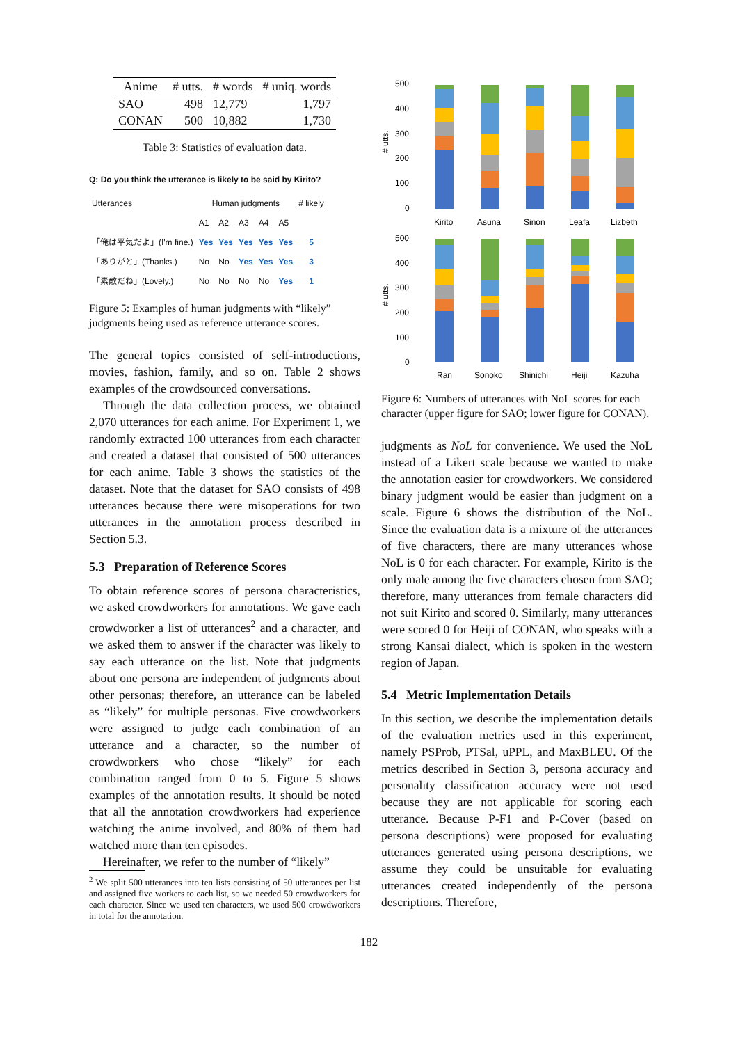| Anime | # utts. | # words | # uniq. words |
| --- | --- | --- | --- |
| SAO | 498 | 12,779 | 1,797 |
| CONAN | 500 | 10,882 | 1,730 |
Table 3: Statistics of evaluation data.
Q: Do you think the utterance is likely to be said by Kirito?
| Utterances | Human judgments | | | | | # likely |
| | A1 | A2 | A3 | A4 | A5 | |
| 「俺は平気だよ」(I'm fine.) | Yes | Yes | Yes | Yes | Yes | 5 |
| 「ありがと」(Thanks.) | No | No | Yes | Yes | Yes | 3 |
| 「素敵だね」(Lovely.) | No | No | No | No | Yes | 1 |
Figure 5: Examples of human judgments with “likely” judgments being used as reference utterance scores.
The general topics consisted of self-introductions, movies, fashion, family, and so on. Table 2 shows examples of the crowdsourced conversations.
Through the data collection process, we obtained 2,070 utterances for each anime. For Experiment 1, we randomly extracted 100 utterances from each character and created a dataset that consisted of 500 utterances for each anime. Table 3 shows the statistics of the dataset. Note that the dataset for SAO consists of 498 utterances because there were misoperations for two utterances in the annotation process described in Section 5.3.
5.3 Preparation of Reference Scores
To obtain reference scores of persona characteristics, we asked crowdworkers for annotations. We gave each crowdworker a list of utterances<sup>2</sup> and a character, and we asked them to answer if the character was likely to say each utterance on the list. Note that judgments about one persona are independent of judgments about other personas; therefore, an utterance can be labeled as “likely” for multiple personas. Five crowdworkers were assigned to judge each combination of an utterance and a character, so the number of crowdworkers who chose “likely” for each combination ranged from 0 to 5. Figure 5 shows examples of the annotation results. It should be noted that all the annotation crowdworkers had experience watching the anime involved, and 80% of them had watched more than ten episodes.
Hereinafter, we refer to the number of “likely”
<sup>2</sup> We split 500 utterances into ten lists consisting of 50 utterances per list and assigned five workers to each list, so we needed 50 crowdworkers for each character. Since we used ten characters, we used 500 crowdworkers in total for the annotation.
500
400
300
200
100
0
# utts.
Kirito
Asuna
Sinon
Leafa
Lizbeth
500
400
300
200
100
0
# utts.
Ran
Sonoko
Shinichi
Heiji
Kazuha
Figure 6: Numbers of utterances with NoL scores for each character (upper figure for SAO; lower figure for CONAN).
judgments as NoL for convenience. We used the NoL instead of a Likert scale because we wanted to make the annotation easier for crowdworkers. We considered binary judgment would be easier than judgment on a scale. Figure 6 shows the distribution of the NoL. Since the evaluation data is a mixture of the utterances of five characters, there are many utterances whose NoL is 0 for each character. For example, Kirito is the only male among the five characters chosen from SAO; therefore, many utterances from female characters did not suit Kirito and scored 0. Similarly, many utterances were scored 0 for Heiji of CONAN, who speaks with a strong Kansai dialect, which is spoken in the western region of Japan.
5.4 Metric Implementation Details
In this section, we describe the implementation details of the evaluation metrics used in this experiment, namely PSProb, PTSal, uPPL, and MaxBLEU. Of the metrics described in Section 3, persona accuracy and personality classification accuracy were not used because they are not applicable for scoring each utterance. Because P-F1 and P-Cover (based on persona descriptions) were proposed for evaluating utterances generated using persona descriptions, we assume they could be unsuitable for evaluating utterances created independently of the persona descriptions. Therefore,
182